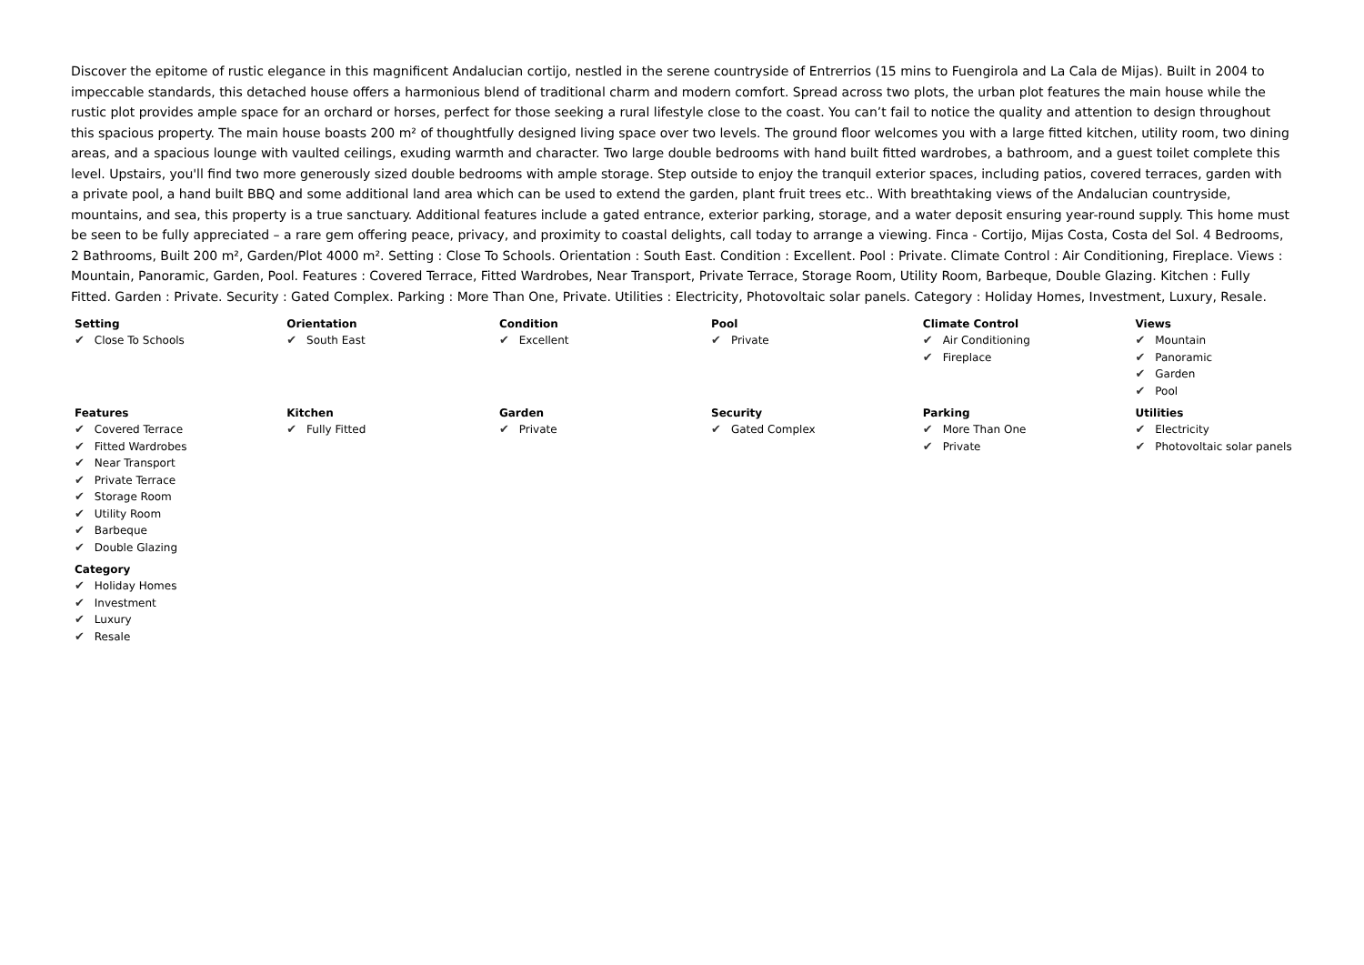Discover the epitome of rustic elegance in this magnificent Andalucian cortijo, nestled in the serene countryside of Entrerrios (15 mins to Fuengirola and La Cala de Mijas). Built in 2004 to impeccable standards, this detached house offers a harmonious blend of traditional charm and modern comfort. Spread across two plots, the urban plot features the main house while the rustic plot provides ample space for an orchard or horses, perfect for those seeking a rural lifestyle close to the coast. You can’t fail to notice the quality and attention to design throughout this spacious property. The main house boasts 200 m² of thoughtfully designed living space over two levels. The ground floor welcomes you with a large fitted kitchen, utility room, two dining areas, and a spacious lounge with vaulted ceilings, exuding warmth and character. Two large double bedrooms with hand built fitted wardrobes, a bathroom, and a guest toilet complete this level. Upstairs, you'll find two more generously sized double bedrooms with ample storage. Step outside to enjoy the tranquil exterior spaces, including patios, covered terraces, garden with a private pool, a hand built BBQ and some additional land area which can be used to extend the garden, plant fruit trees etc.. With breathtaking views of the Andalucian countryside, mountains, and sea, this property is a true sanctuary. Additional features include a gated entrance, exterior parking, storage, and a water deposit ensuring year-round supply. This home must be seen to be fully appreciated – a rare gem offering peace, privacy, and proximity to coastal delights, call today to arrange a viewing. Finca - Cortijo, Mijas Costa, Costa del Sol. 4 Bedrooms, 2 Bathrooms, Built 200 m², Garden/Plot 4000 m². Setting : Close To Schools. Orientation : South East. Condition : Excellent. Pool : Private. Climate Control : Air Conditioning, Fireplace. Views : Mountain, Panoramic, Garden, Pool. Features : Covered Terrace, Fitted Wardrobes, Near Transport, Private Terrace, Storage Room, Utility Room, Barbeque, Double Glazing. Kitchen : Fully Fitted. Garden : Private. Security : Gated Complex. Parking : More Than One, Private. Utilities : Electricity, Photovoltaic solar panels. Category : Holiday Homes, Investment, Luxury, Resale.
| Setting ✔ Close To Schools | Orientation ✔ South East | Condition ✔ Excellent | Pool ✔ Private | Climate Control ✔ Air Conditioning ✔ Fireplace | Views ✔ Mountain ✔ Panoramic ✔ Garden ✔ Pool |
| Features ✔ Covered Terrace ✔ Fitted Wardrobes ✔ Near Transport ✔ Private Terrace ✔ Storage Room ✔ Utility Room ✔ Barbeque ✔ Double Glazing | Kitchen ✔ Fully Fitted | Garden ✔ Private | Security ✔ Gated Complex | Parking ✔ More Than One ✔ Private | Utilities ✔ Electricity ✔ Photovoltaic solar panels |
| Category ✔ Holiday Homes ✔ Investment ✔ Luxury ✔ Resale | | | | | |